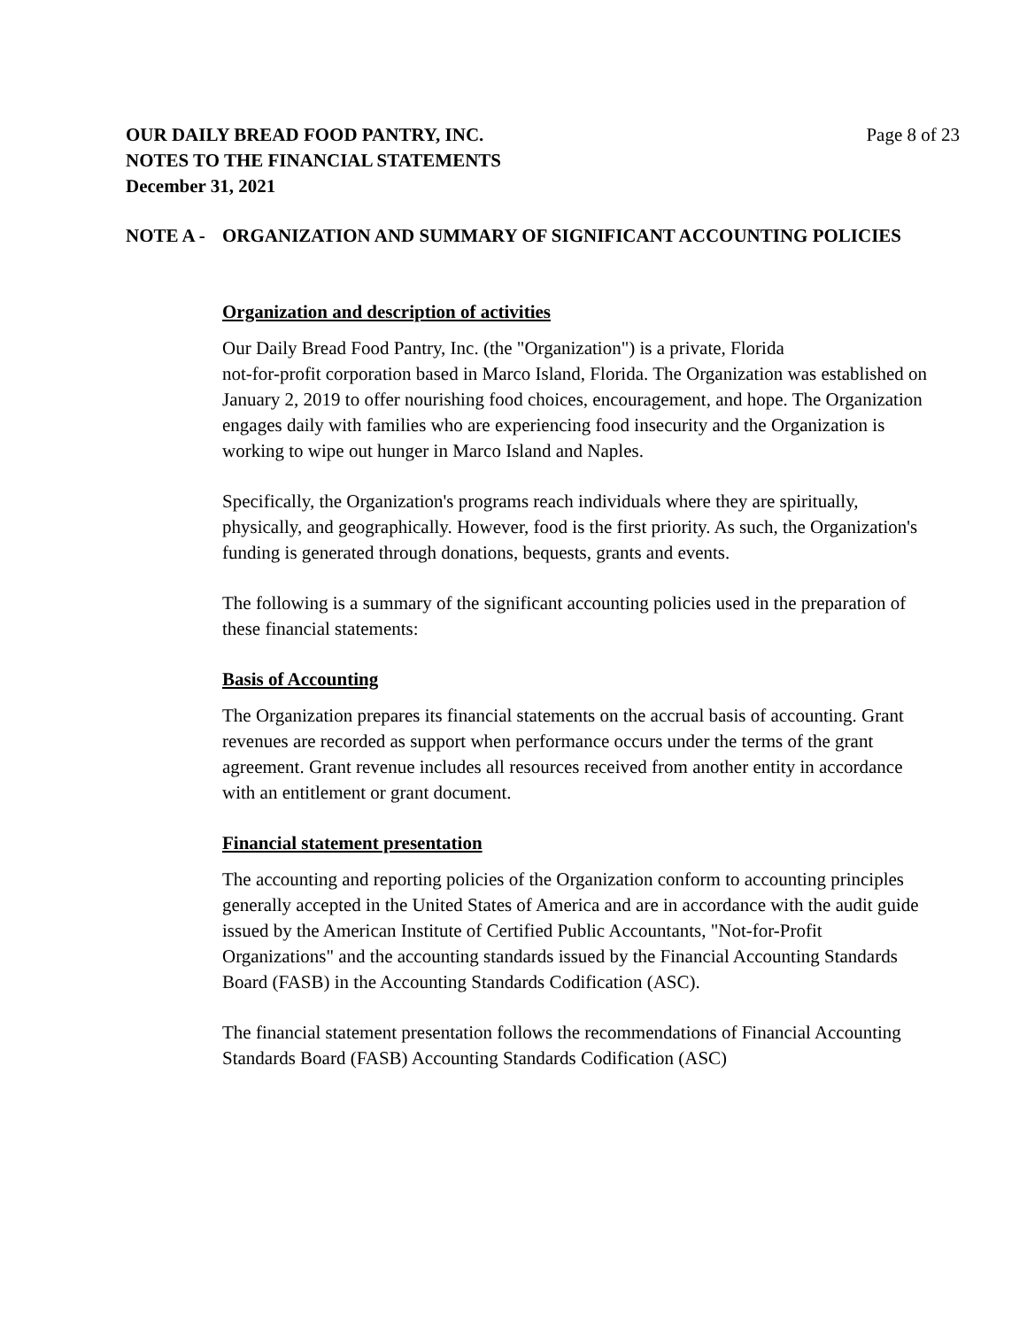Page 8 of 23 OUR DAILY BREAD FOOD PANTRY, INC.
NOTES TO THE FINANCIAL STATEMENTS
December 31, 2021
NOTE A - ORGANIZATION AND SUMMARY OF SIGNIFICANT ACCOUNTING POLICIES
Organization and description of activities
Our Daily Bread Food Pantry, Inc. (the "Organization") is a private, Florida
not-for-profit corporation based in Marco Island, Florida. The Organization was established on January 2, 2019 to offer nourishing food choices, encouragement, and hope. The Organization engages daily with families who are experiencing food insecurity and the Organization is working to wipe out hunger in Marco Island and Naples.
Specifically, the Organization's programs reach individuals where they are spiritually, physically, and geographically. However, food is the first priority. As such, the Organization's funding is generated through donations, bequests, grants and events.
The following is a summary of the significant accounting policies used in the preparation of these financial statements:
Basis of Accounting
The Organization prepares its financial statements on the accrual basis of accounting. Grant revenues are recorded as support when performance occurs under the terms of the grant agreement. Grant revenue includes all resources received from another entity in accordance with an entitlement or grant document.
Financial statement presentation
The accounting and reporting policies of the Organization conform to accounting principles generally accepted in the United States of America and are in accordance with the audit guide issued by the American Institute of Certified Public Accountants, "Not-for-Profit Organizations" and the accounting standards issued by the Financial Accounting Standards Board (FASB) in the Accounting Standards Codification (ASC).
The financial statement presentation follows the recommendations of Financial Accounting Standards Board (FASB) Accounting Standards Codification (ASC)